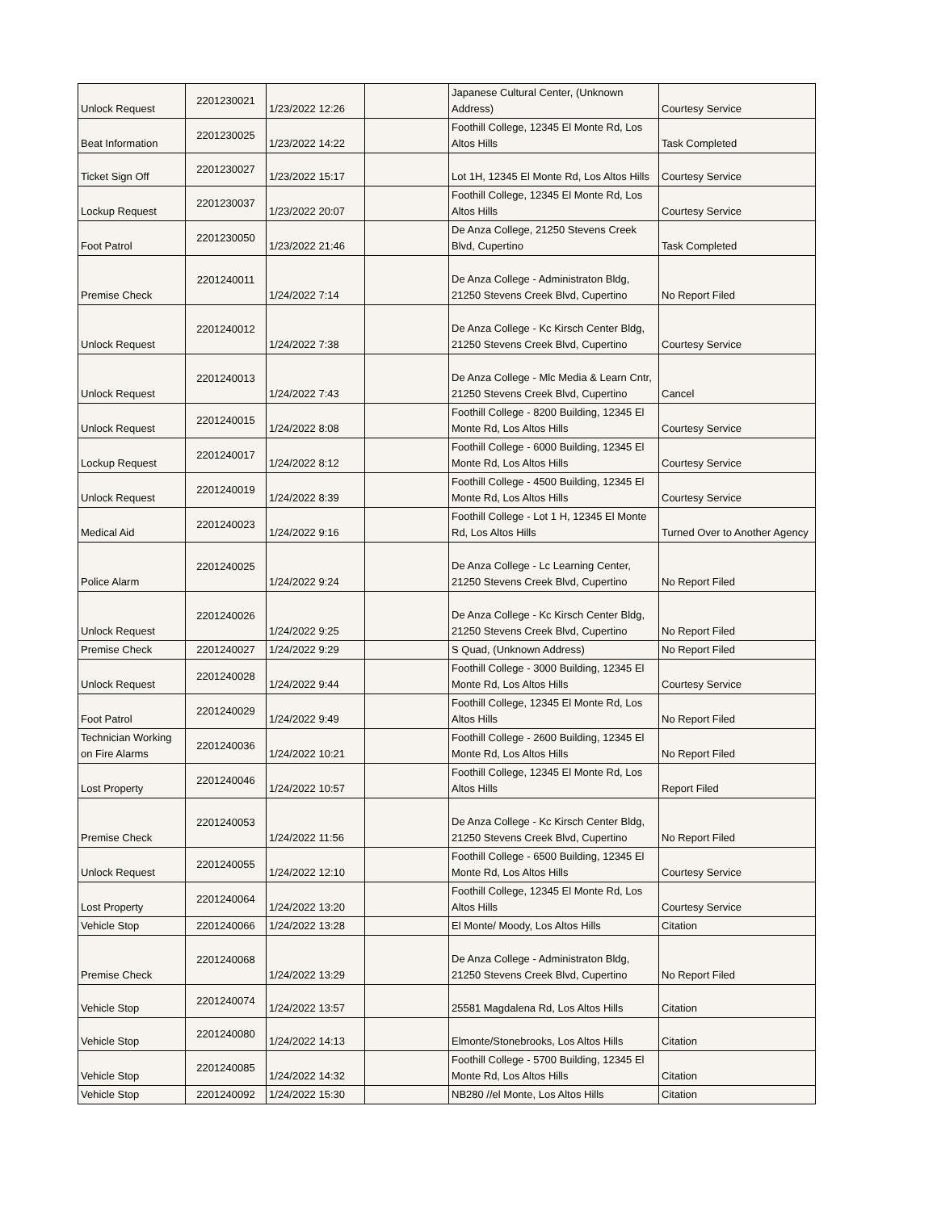| Unlock Request | 2201230021 | 1/23/2022 12:26 | | Japanese Cultural Center, (Unknown Address) | Courtesy Service |
| Beat Information | 2201230025 | 1/23/2022 14:22 | | Foothill College, 12345 El Monte Rd, Los Altos Hills | Task Completed |
| Ticket Sign Off | 2201230027 | 1/23/2022 15:17 | | Lot 1H, 12345 El Monte Rd, Los Altos Hills | Courtesy Service |
| Lockup Request | 2201230037 | 1/23/2022 20:07 | | Foothill College, 12345 El Monte Rd, Los Altos Hills | Courtesy Service |
| Foot Patrol | 2201230050 | 1/23/2022 21:46 | | De Anza College, 21250 Stevens Creek Blvd, Cupertino | Task Completed |
| Premise Check | 2201240011 | 1/24/2022 7:14 | | De Anza College - Administraton Bldg, 21250 Stevens Creek Blvd, Cupertino | No Report Filed |
| Unlock Request | 2201240012 | 1/24/2022 7:38 | | De Anza College - Kc Kirsch Center Bldg, 21250 Stevens Creek Blvd, Cupertino | Courtesy Service |
| Unlock Request | 2201240013 | 1/24/2022 7:43 | | De Anza College - Mlc Media & Learn Cntr, 21250 Stevens Creek Blvd, Cupertino | Cancel |
| Unlock Request | 2201240015 | 1/24/2022 8:08 | | Foothill College - 8200 Building, 12345 El Monte Rd, Los Altos Hills | Courtesy Service |
| Lockup Request | 2201240017 | 1/24/2022 8:12 | | Foothill College - 6000 Building, 12345 El Monte Rd, Los Altos Hills | Courtesy Service |
| Unlock Request | 2201240019 | 1/24/2022 8:39 | | Foothill College - 4500 Building, 12345 El Monte Rd, Los Altos Hills | Courtesy Service |
| Medical Aid | 2201240023 | 1/24/2022 9:16 | | Foothill College - Lot 1 H, 12345 El Monte Rd, Los Altos Hills | Turned Over to Another Agency |
| Police Alarm | 2201240025 | 1/24/2022 9:24 | | De Anza College - Lc Learning Center, 21250 Stevens Creek Blvd, Cupertino | No Report Filed |
| Unlock Request | 2201240026 | 1/24/2022 9:25 | | De Anza College - Kc Kirsch Center Bldg, 21250 Stevens Creek Blvd, Cupertino | No Report Filed |
| Premise Check | 2201240027 | 1/24/2022 9:29 | | S Quad, (Unknown Address) | No Report Filed |
| Unlock Request | 2201240028 | 1/24/2022 9:44 | | Foothill College - 3000 Building, 12345 El Monte Rd, Los Altos Hills | Courtesy Service |
| Foot Patrol | 2201240029 | 1/24/2022 9:49 | | Foothill College, 12345 El Monte Rd, Los Altos Hills | No Report Filed |
| Technician Working on Fire Alarms | 2201240036 | 1/24/2022 10:21 | | Foothill College - 2600 Building, 12345 El Monte Rd, Los Altos Hills | No Report Filed |
| Lost Property | 2201240046 | 1/24/2022 10:57 | | Foothill College, 12345 El Monte Rd, Los Altos Hills | Report Filed |
| Premise Check | 2201240053 | 1/24/2022 11:56 | | De Anza College - Kc Kirsch Center Bldg, 21250 Stevens Creek Blvd, Cupertino | No Report Filed |
| Unlock Request | 2201240055 | 1/24/2022 12:10 | | Foothill College - 6500 Building, 12345 El Monte Rd, Los Altos Hills | Courtesy Service |
| Lost Property | 2201240064 | 1/24/2022 13:20 | | Foothill College, 12345 El Monte Rd, Los Altos Hills | Courtesy Service |
| Vehicle Stop | 2201240066 | 1/24/2022 13:28 | | El Monte/ Moody, Los Altos Hills | Citation |
| Premise Check | 2201240068 | 1/24/2022 13:29 | | De Anza College - Administraton Bldg, 21250 Stevens Creek Blvd, Cupertino | No Report Filed |
| Vehicle Stop | 2201240074 | 1/24/2022 13:57 | | 25581 Magdalena Rd, Los Altos Hills | Citation |
| Vehicle Stop | 2201240080 | 1/24/2022 14:13 | | Elmonte/Stonebrooks, Los Altos Hills | Citation |
| Vehicle Stop | 2201240085 | 1/24/2022 14:32 | | Foothill College - 5700 Building, 12345 El Monte Rd, Los Altos Hills | Citation |
| Vehicle Stop | 2201240092 | 1/24/2022 15:30 | | NB280 //el Monte, Los Altos Hills | Citation |